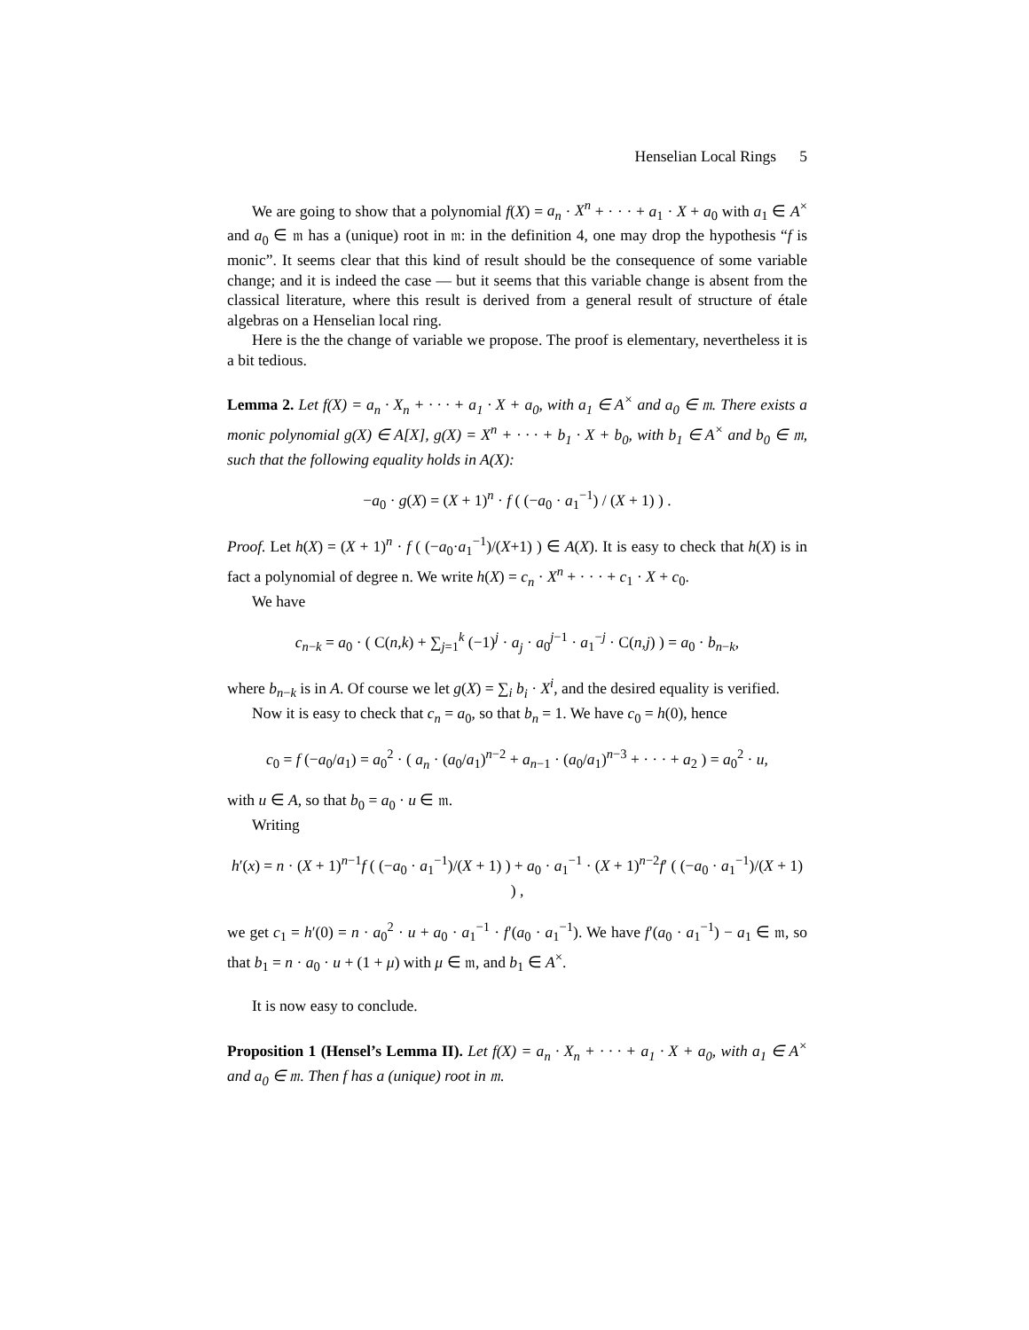Henselian Local Rings 5
We are going to show that a polynomial f(X) = a<sub>n</sub> · X<sup>n</sup> + · · · + a<sub>1</sub> · X + a<sub>0</sub> with a<sub>1</sub> ∈ A<sup>×</sup> and a<sub>0</sub> ∈ 𝔪 has a (unique) root in 𝔪: in the definition 4, one may drop the hypothesis “f is monic”. It seems clear that this kind of result should be the consequence of some variable change; and it is indeed the case — but it seems that this variable change is absent from the classical literature, where this result is derived from a general result of structure of étale algebras on a Henselian local ring.
Here is the the change of variable we propose. The proof is elementary, nevertheless it is a bit tedious.
Lemma 2. Let f(X) = a<sub>n</sub> · X<sub>n</sub> + · · · + a<sub>1</sub> · X + a<sub>0</sub>, with a<sub>1</sub> ∈ A<sup>×</sup> and a<sub>0</sub> ∈ 𝔪. There exists a monic polynomial g(X) ∈ A[X], g(X) = X<sup>n</sup> + · · · + b<sub>1</sub> · X + b<sub>0</sub>, with b<sub>1</sub> ∈ A<sup>×</sup> and b<sub>0</sub> ∈ 𝔪, such that the following equality holds in A(X):
−a<sub>0</sub> · g(X) = (X + 1)<sup>n</sup> · f ( (−a<sub>0</sub> · a<sub>1</sub><sup>−1</sup>) / (X + 1) ) .
Proof. Let h(X) = (X + 1)<sup>n</sup> · f ( (−a<sub>0</sub>·a<sub>1</sub><sup>−1</sup>)/(X+1) ) ∈ A(X). It is easy to check that h(X) is in fact a polynomial of degree n. We write h(X) = c<sub>n</sub> · X<sup>n</sup> + · · · + c<sub>1</sub> · X + c<sub>0</sub>.
We have
c<sub>n−k</sub> = a<sub>0</sub> · ( C(n,k) + ∑<sub>j=1</sub><sup>k</sup> (−1)<sup>j</sup> · a<sub>j</sub> · a<sub>0</sub><sup>j−1</sup> · a<sub>1</sub><sup>−j</sup> · C(n,j) ) = a<sub>0</sub> · b<sub>n−k</sub>,
where b<sub>n−k</sub> is in A. Of course we let g(X) = ∑<sub>i</sub> b<sub>i</sub> · X<sup>i</sup>, and the desired equality is verified.
Now it is easy to check that c<sub>n</sub> = a<sub>0</sub>, so that b<sub>n</sub> = 1. We have c<sub>0</sub> = h(0), hence
c<sub>0</sub> = f (−a<sub>0</sub>/a<sub>1</sub>) = a<sub>0</sub><sup>2</sup> · ( a<sub>n</sub> · (a<sub>0</sub>/a<sub>1</sub>)<sup>n−2</sup> + a<sub>n−1</sub> · (a<sub>0</sub>/a<sub>1</sub>)<sup>n−3</sup> + · · · + a<sub>2</sub> ) = a<sub>0</sub><sup>2</sup> · u,
with u ∈ A, so that b<sub>0</sub> = a<sub>0</sub> · u ∈ 𝔪.
Writing
h′(x) = n · (X + 1)<sup>n−1</sup>f ( (−a<sub>0</sub> · a<sub>1</sub><sup>−1</sup>)/(X + 1) ) + a<sub>0</sub> · a<sub>1</sub><sup>−1</sup> · (X + 1)<sup>n−2</sup>f′ ( (−a<sub>0</sub> · a<sub>1</sub><sup>−1</sup>)/(X + 1) ) ,
we get c<sub>1</sub> = h′(0) = n · a<sub>0</sub><sup>2</sup> · u + a<sub>0</sub> · a<sub>1</sub><sup>−1</sup> · f′(a<sub>0</sub> · a<sub>1</sub><sup>−1</sup>). We have f′(a<sub>0</sub> · a<sub>1</sub><sup>−1</sup>) − a<sub>1</sub> ∈ 𝔪, so that b<sub>1</sub> = n · a<sub>0</sub> · u + (1 + μ) with μ ∈ 𝔪, and b<sub>1</sub> ∈ A<sup>×</sup>.
It is now easy to conclude.
Proposition 1 (Hensel’s Lemma II). Let f(X) = a<sub>n</sub> · X<sub>n</sub> + · · · + a<sub>1</sub> · X + a<sub>0</sub>, with a<sub>1</sub> ∈ A<sup>×</sup> and a<sub>0</sub> ∈ 𝔪. Then f has a (unique) root in 𝔪.